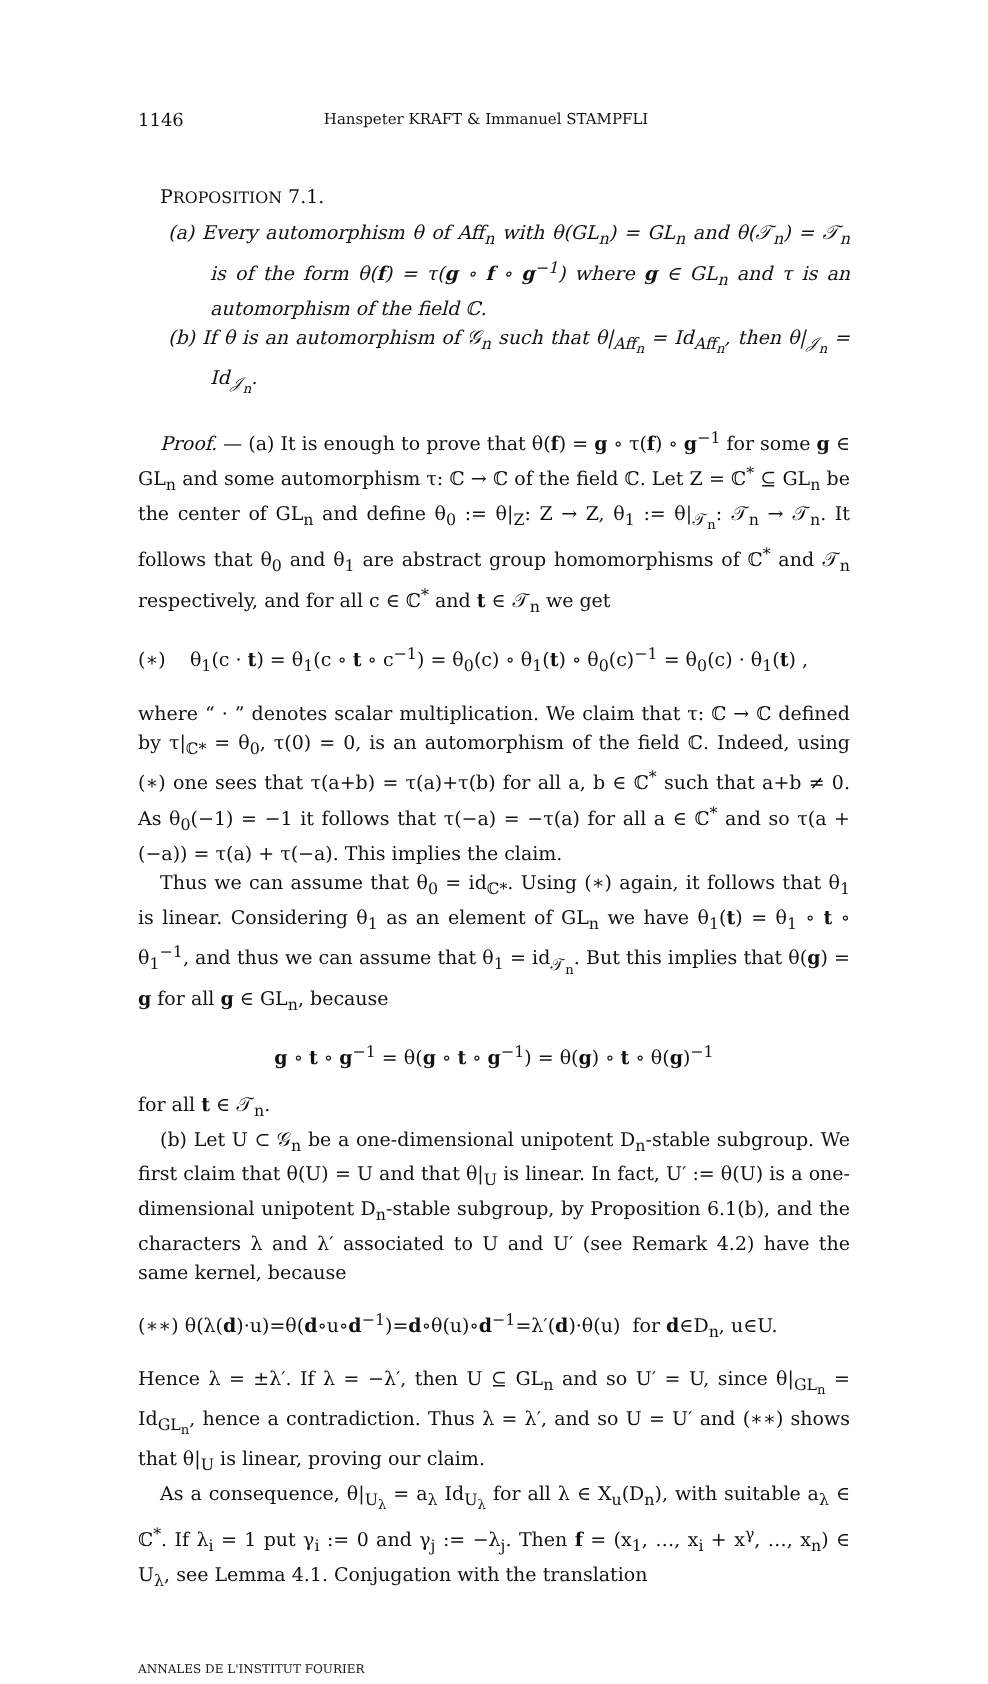1146 Hanspeter KRAFT & Immanuel STAMPFLI
PROPOSITION 7.1.
(a) Every automorphism θ of Aff<sub>n</sub> with θ(GL<sub>n</sub>) = GL<sub>n</sub> and θ(𝒯<sub>n</sub>) = 𝒯<sub>n</sub> is of the form θ(f) = τ(g ∘ f ∘ g<sup>−1</sup>) where g ∈ GL<sub>n</sub> and τ is an automorphism of the field ℂ.
(b) If θ is an automorphism of 𝒢<sub>n</sub> such that θ|<sub>Aff<sub>n</sub></sub> = Id<sub>Aff<sub>n</sub></sub>, then θ|<sub>𝒥<sub>n</sub></sub> = Id<sub>𝒥<sub>n</sub></sub>.
Proof. — (a) It is enough to prove that θ(f) = g ∘ τ(f) ∘ g<sup>−1</sup> for some g ∈ GL<sub>n</sub> and some automorphism τ: ℂ → ℂ of the field ℂ. Let Z = ℂ<sup>*</sup> ⊆ GL<sub>n</sub> be the center of GL<sub>n</sub> and define θ<sub>0</sub> := θ|<sub>Z</sub>: Z → Z, θ<sub>1</sub> := θ|<sub>𝒯<sub>n</sub></sub>: 𝒯<sub>n</sub> → 𝒯<sub>n</sub>. It follows that θ<sub>0</sub> and θ<sub>1</sub> are abstract group homomorphisms of ℂ<sup>*</sup> and 𝒯<sub>n</sub> respectively, and for all c ∈ ℂ<sup>*</sup> and t ∈ 𝒯<sub>n</sub> we get
(∗) θ<sub>1</sub>(c · t) = θ<sub>1</sub>(c ∘ t ∘ c<sup>−1</sup>) = θ<sub>0</sub>(c) ∘ θ<sub>1</sub>(t) ∘ θ<sub>0</sub>(c)<sup>−1</sup> = θ<sub>0</sub>(c) · θ<sub>1</sub>(t) ,
where “ · ” denotes scalar multiplication. We claim that τ: ℂ → ℂ defined by τ|<sub>ℂ*</sub> = θ<sub>0</sub>, τ(0) = 0, is an automorphism of the field ℂ. Indeed, using (∗) one sees that τ(a+b) = τ(a)+τ(b) for all a, b ∈ ℂ<sup>*</sup> such that a+b ≠ 0. As θ<sub>0</sub>(−1) = −1 it follows that τ(−a) = −τ(a) for all a ∈ ℂ<sup>*</sup> and so τ(a + (−a)) = τ(a) + τ(−a). This implies the claim.
Thus we can assume that θ<sub>0</sub> = id<sub>ℂ*</sub>. Using (∗) again, it follows that θ<sub>1</sub> is linear. Considering θ<sub>1</sub> as an element of GL<sub>n</sub> we have θ<sub>1</sub>(t) = θ<sub>1</sub> ∘ t ∘ θ<sub>1</sub><sup>−1</sup>, and thus we can assume that θ<sub>1</sub> = id<sub>𝒯<sub>n</sub></sub>. But this implies that θ(g) = g for all g ∈ GL<sub>n</sub>, because
g ∘ t ∘ g<sup>−1</sup> = θ(g ∘ t ∘ g<sup>−1</sup>) = θ(g) ∘ t ∘ θ(g)<sup>−1</sup>
for all t ∈ 𝒯<sub>n</sub>.
(b) Let U ⊂ 𝒢<sub>n</sub> be a one-dimensional unipotent D<sub>n</sub>-stable subgroup. We first claim that θ(U) = U and that θ|<sub>U</sub> is linear. In fact, U′ := θ(U) is a one-dimensional unipotent D<sub>n</sub>-stable subgroup, by Proposition 6.1(b), and the characters λ and λ′ associated to U and U′ (see Remark 4.2) have the same kernel, because
(∗∗) θ(λ(d)·u)=θ(d∘u∘d<sup>−1</sup>)=d∘θ(u)∘d<sup>−1</sup>=λ′(d)·θ(u) for d∈D<sub>n</sub>, u∈U.
Hence λ = ±λ′. If λ = −λ′, then U ⊆ GL<sub>n</sub> and so U′ = U, since θ|<sub>GL<sub>n</sub></sub> = Id<sub>GL<sub>n</sub></sub>, hence a contradiction. Thus λ = λ′, and so U = U′ and (∗∗) shows that θ|<sub>U</sub> is linear, proving our claim.
As a consequence, θ|<sub>U<sub>λ</sub></sub> = a<sub>λ</sub> Id<sub>U<sub>λ</sub></sub> for all λ ∈ X<sub>u</sub>(D<sub>n</sub>), with suitable a<sub>λ</sub> ∈ ℂ<sup>*</sup>. If λ<sub>i</sub> = 1 put γ<sub>i</sub> := 0 and γ<sub>j</sub> := −λ<sub>j</sub>. Then f = (x<sub>1</sub>, …, x<sub>i</sub> + x<sup>γ</sup>, …, x<sub>n</sub>) ∈ U<sub>λ</sub>, see Lemma 4.1. Conjugation with the translation
ANNALES DE L'INSTITUT FOURIER